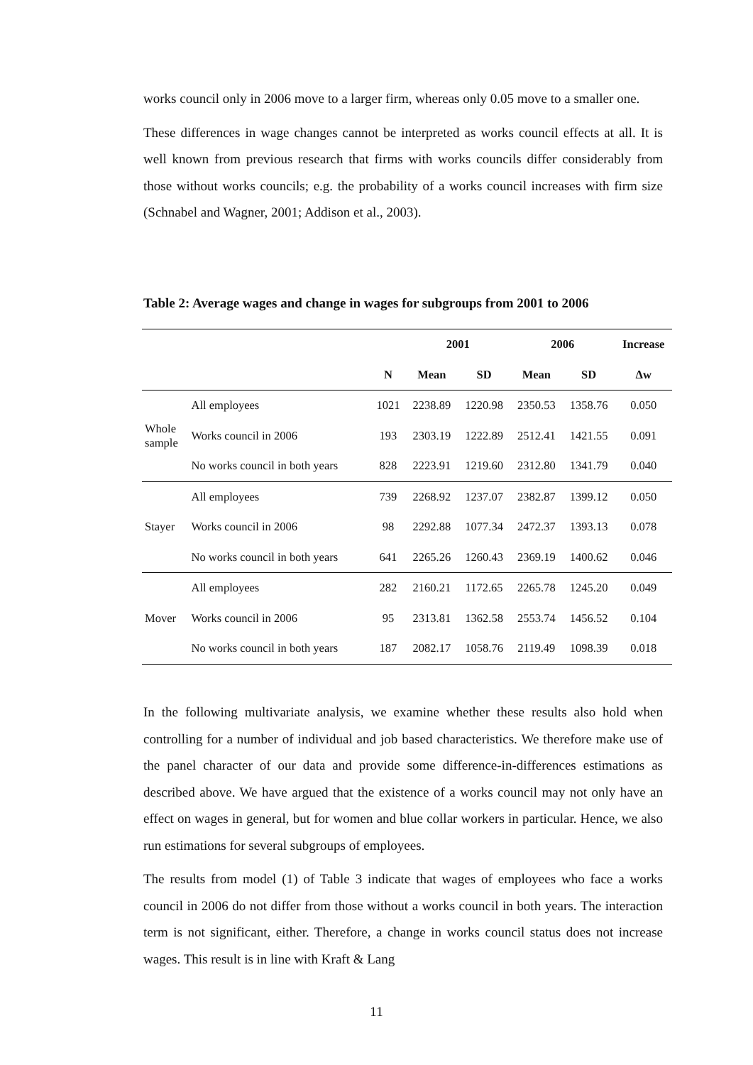works council only in 2006 move to a larger firm, whereas only 0.05 move to a smaller one.
These differences in wage changes cannot be interpreted as works council effects at all. It is well known from previous research that firms with works councils differ considerably from those without works councils; e.g. the probability of a works council increases with firm size (Schnabel and Wagner, 2001; Addison et al., 2003).
Table 2: Average wages and change in wages for subgroups from 2001 to 2006
| | | | 2001 | | 2006 | | Increase |
| --- | --- | --- | --- | --- | --- | --- | --- |
| | | N | Mean | SD | Mean | SD | Δw |
| Whole sample | All employees | 1021 | 2238.89 | 1220.98 | 2350.53 | 1358.76 | 0.050 |
| | Works council in 2006 | 193 | 2303.19 | 1222.89 | 2512.41 | 1421.55 | 0.091 |
| | No works council in both years | 828 | 2223.91 | 1219.60 | 2312.80 | 1341.79 | 0.040 |
| Stayer | All employees | 739 | 2268.92 | 1237.07 | 2382.87 | 1399.12 | 0.050 |
| | Works council in 2006 | 98 | 2292.88 | 1077.34 | 2472.37 | 1393.13 | 0.078 |
| | No works council in both years | 641 | 2265.26 | 1260.43 | 2369.19 | 1400.62 | 0.046 |
| Mover | All employees | 282 | 2160.21 | 1172.65 | 2265.78 | 1245.20 | 0.049 |
| | Works council in 2006 | 95 | 2313.81 | 1362.58 | 2553.74 | 1456.52 | 0.104 |
| | No works council in both years | 187 | 2082.17 | 1058.76 | 2119.49 | 1098.39 | 0.018 |
In the following multivariate analysis, we examine whether these results also hold when controlling for a number of individual and job based characteristics. We therefore make use of the panel character of our data and provide some difference-in-differences estimations as described above. We have argued that the existence of a works council may not only have an effect on wages in general, but for women and blue collar workers in particular. Hence, we also run estimations for several subgroups of employees.
The results from model (1) of Table 3 indicate that wages of employees who face a works council in 2006 do not differ from those without a works council in both years. The interaction term is not significant, either. Therefore, a change in works council status does not increase wages. This result is in line with Kraft & Lang
11